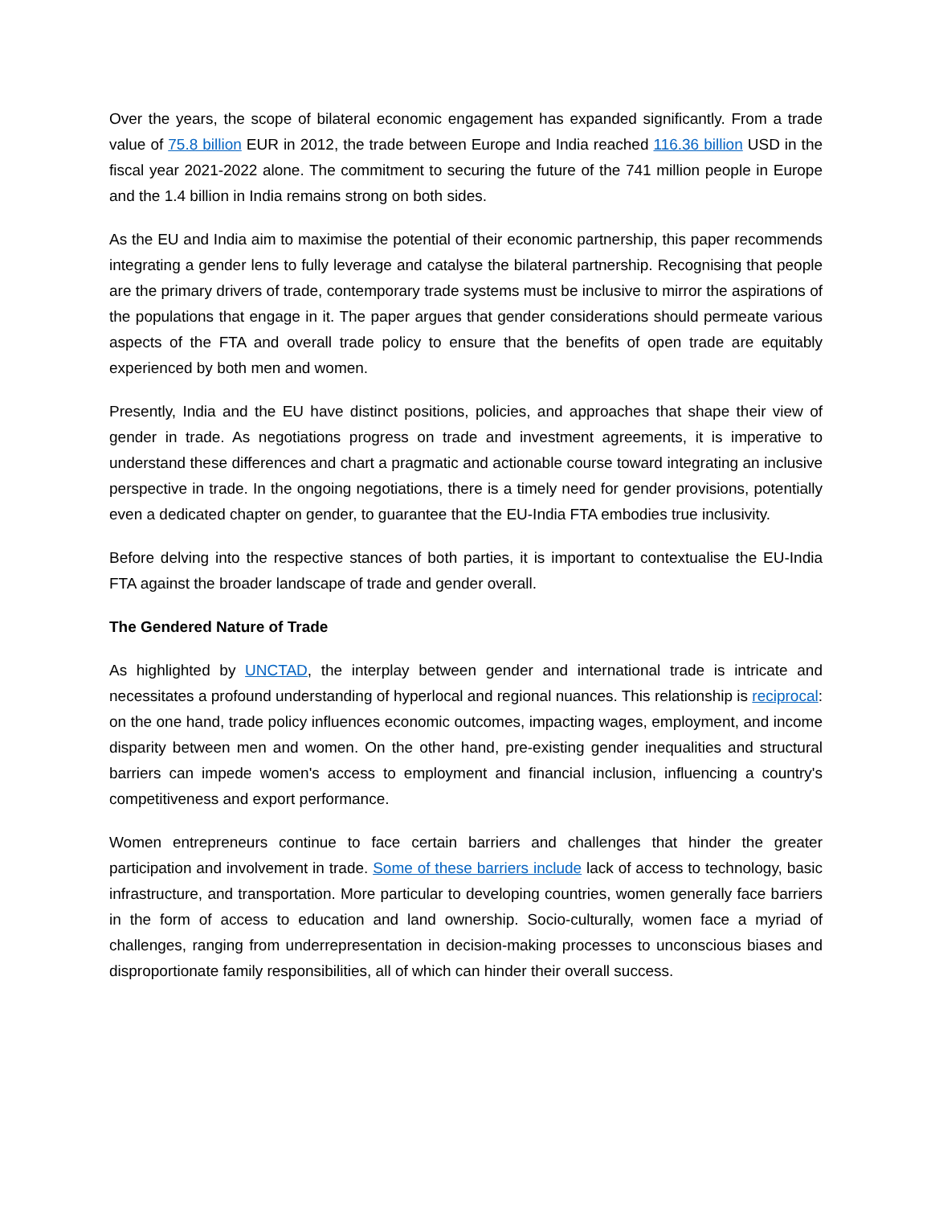Over the years, the scope of bilateral economic engagement has expanded significantly. From a trade value of 75.8 billion EUR in 2012, the trade between Europe and India reached 116.36 billion USD in the fiscal year 2021-2022 alone. The commitment to securing the future of the 741 million people in Europe and the 1.4 billion in India remains strong on both sides.
As the EU and India aim to maximise the potential of their economic partnership, this paper recommends integrating a gender lens to fully leverage and catalyse the bilateral partnership. Recognising that people are the primary drivers of trade, contemporary trade systems must be inclusive to mirror the aspirations of the populations that engage in it. The paper argues that gender considerations should permeate various aspects of the FTA and overall trade policy to ensure that the benefits of open trade are equitably experienced by both men and women.
Presently, India and the EU have distinct positions, policies, and approaches that shape their view of gender in trade. As negotiations progress on trade and investment agreements, it is imperative to understand these differences and chart a pragmatic and actionable course toward integrating an inclusive perspective in trade. In the ongoing negotiations, there is a timely need for gender provisions, potentially even a dedicated chapter on gender, to guarantee that the EU-India FTA embodies true inclusivity.
Before delving into the respective stances of both parties, it is important to contextualise the EU-India FTA against the broader landscape of trade and gender overall.
The Gendered Nature of Trade
As highlighted by UNCTAD, the interplay between gender and international trade is intricate and necessitates a profound understanding of hyperlocal and regional nuances. This relationship is reciprocal: on the one hand, trade policy influences economic outcomes, impacting wages, employment, and income disparity between men and women. On the other hand, pre-existing gender inequalities and structural barriers can impede women's access to employment and financial inclusion, influencing a country's competitiveness and export performance.
Women entrepreneurs continue to face certain barriers and challenges that hinder the greater participation and involvement in trade. Some of these barriers include lack of access to technology, basic infrastructure, and transportation. More particular to developing countries, women generally face barriers in the form of access to education and land ownership. Socio-culturally, women face a myriad of challenges, ranging from underrepresentation in decision-making processes to unconscious biases and disproportionate family responsibilities, all of which can hinder their overall success.